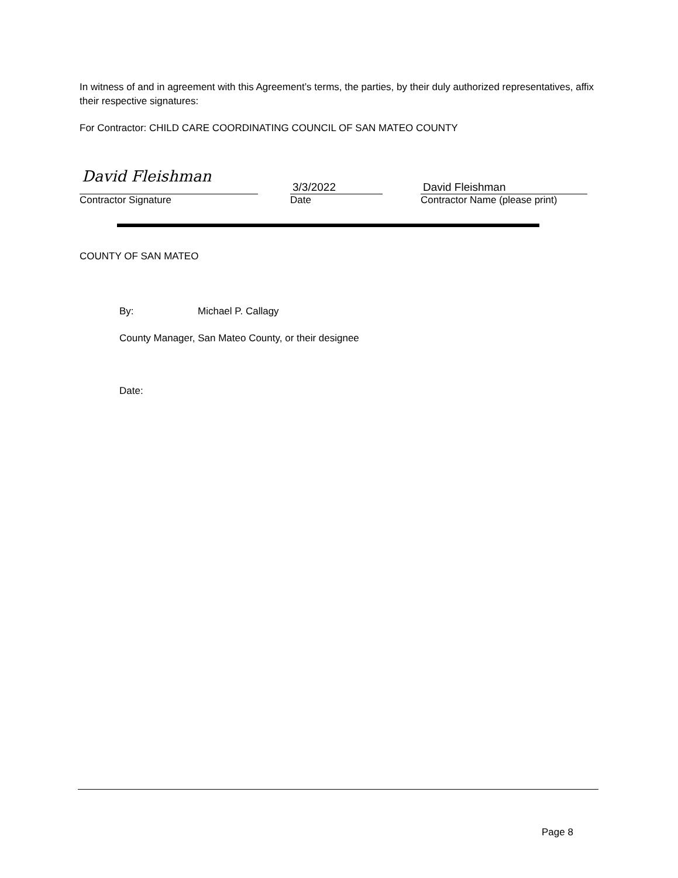In witness of and in agreement with this Agreement’s terms, the parties, by their duly authorized representatives, affix their respective signatures:
For Contractor: CHILD CARE COORDINATING COUNCIL OF SAN MATEO COUNTY
David Fleishman
Contractor Signature
3/3/2022
Date
David Fleishman
Contractor Name (please print)
COUNTY OF SAN MATEO
By: Michael P. Callagy
County Manager, San Mateo County, or their designee
Date:
Page 8